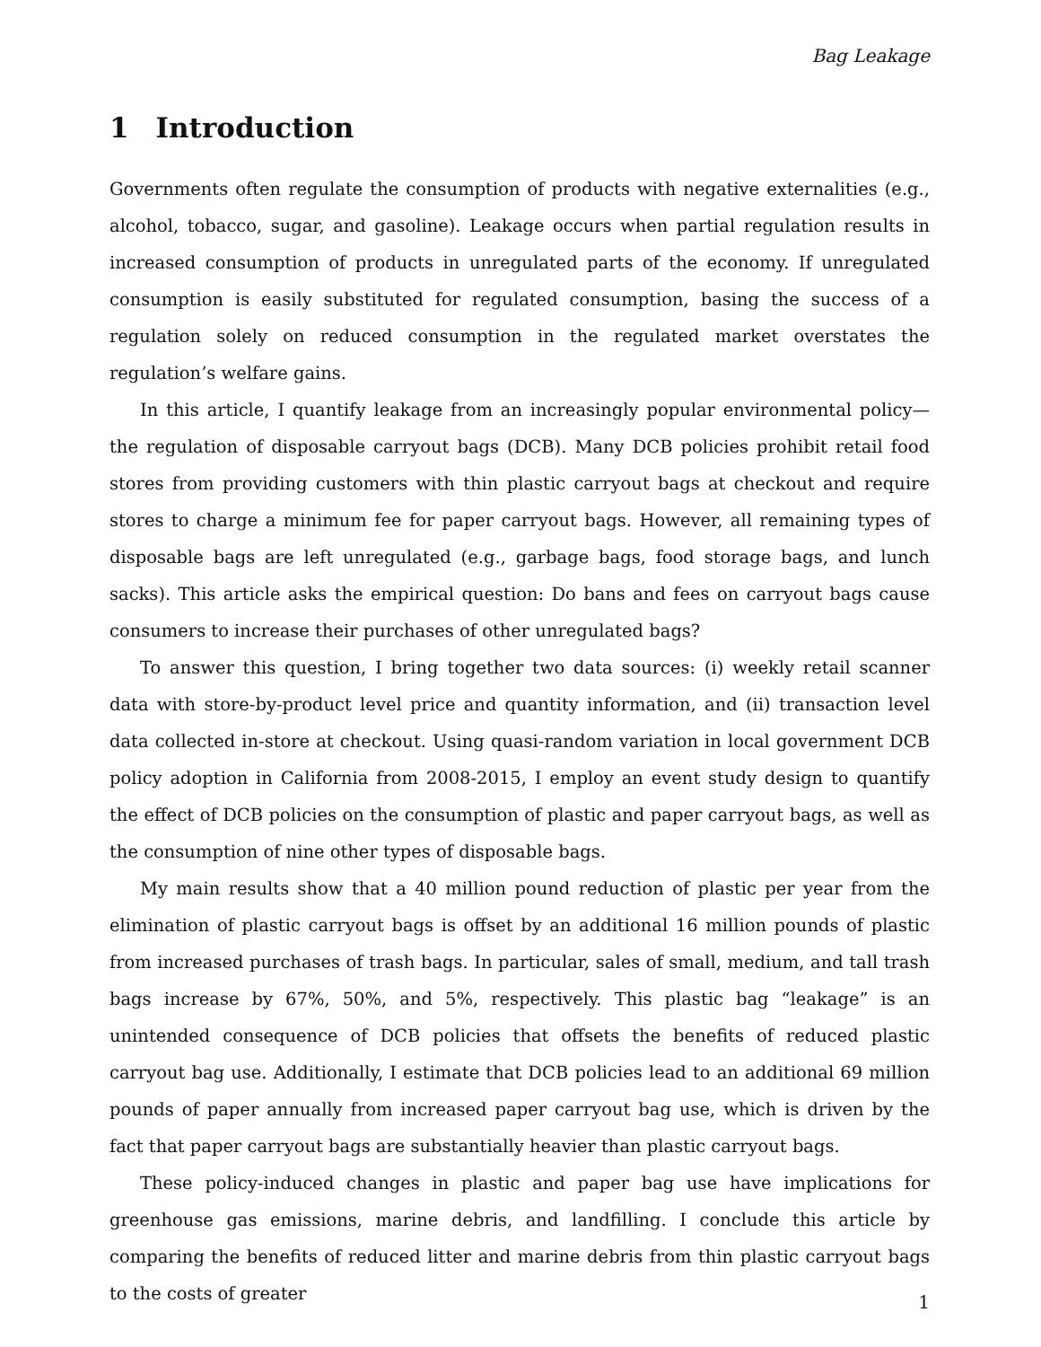Bag Leakage
1 Introduction
Governments often regulate the consumption of products with negative externalities (e.g., alcohol, tobacco, sugar, and gasoline). Leakage occurs when partial regulation results in increased consumption of products in unregulated parts of the economy. If unregulated consumption is easily substituted for regulated consumption, basing the success of a regulation solely on reduced consumption in the regulated market overstates the regulation’s welfare gains.
In this article, I quantify leakage from an increasingly popular environmental policy—the regulation of disposable carryout bags (DCB). Many DCB policies prohibit retail food stores from providing customers with thin plastic carryout bags at checkout and require stores to charge a minimum fee for paper carryout bags. However, all remaining types of disposable bags are left unregulated (e.g., garbage bags, food storage bags, and lunch sacks). This article asks the empirical question: Do bans and fees on carryout bags cause consumers to increase their purchases of other unregulated bags?
To answer this question, I bring together two data sources: (i) weekly retail scanner data with store-by-product level price and quantity information, and (ii) transaction level data collected in-store at checkout. Using quasi-random variation in local government DCB policy adoption in California from 2008-2015, I employ an event study design to quantify the effect of DCB policies on the consumption of plastic and paper carryout bags, as well as the consumption of nine other types of disposable bags.
My main results show that a 40 million pound reduction of plastic per year from the elimination of plastic carryout bags is offset by an additional 16 million pounds of plastic from increased purchases of trash bags. In particular, sales of small, medium, and tall trash bags increase by 67%, 50%, and 5%, respectively. This plastic bag “leakage” is an unintended consequence of DCB policies that offsets the benefits of reduced plastic carryout bag use. Additionally, I estimate that DCB policies lead to an additional 69 million pounds of paper annually from increased paper carryout bag use, which is driven by the fact that paper carryout bags are substantially heavier than plastic carryout bags.
These policy-induced changes in plastic and paper bag use have implications for greenhouse gas emissions, marine debris, and landfilling. I conclude this article by comparing the benefits of reduced litter and marine debris from thin plastic carryout bags to the costs of greater
1